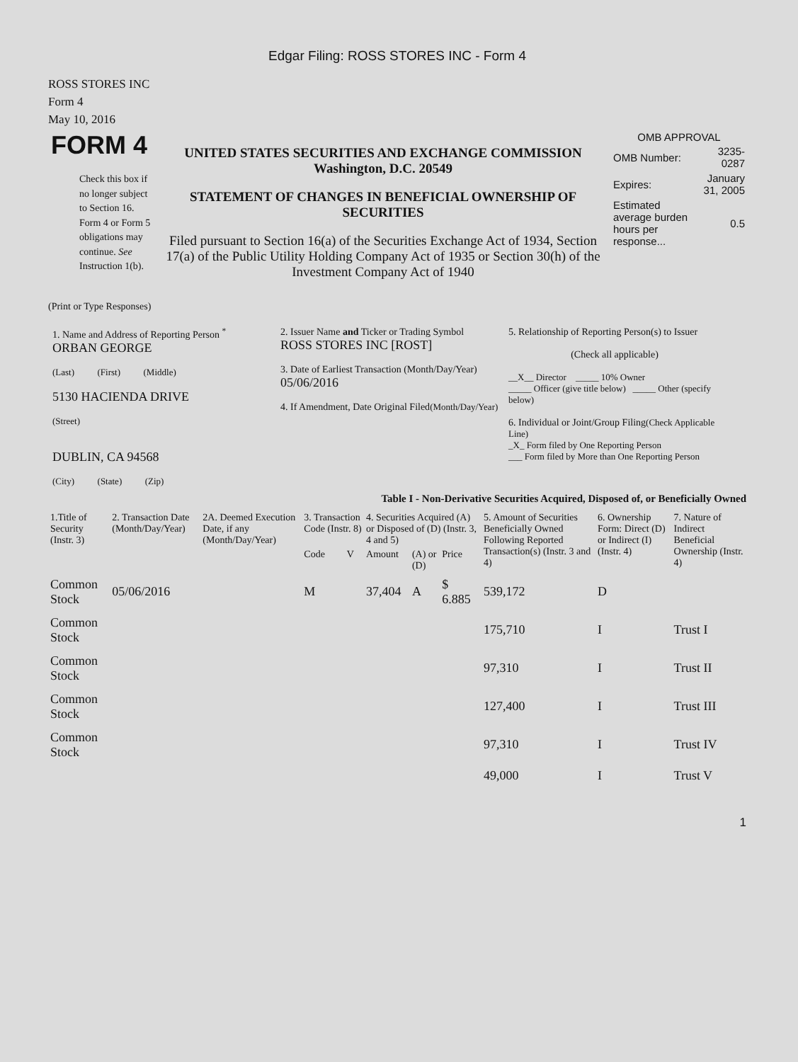Edgar Filing: ROSS STORES INC - Form 4
ROSS STORES INC
Form 4
May 10, 2016
FORM 4
Check this box if no longer subject to Section 16. Form 4 or Form 5 obligations may continue. See Instruction 1(b).
UNITED STATES SECURITIES AND EXCHANGE COMMISSION
Washington, D.C. 20549
STATEMENT OF CHANGES IN BENEFICIAL OWNERSHIP OF SECURITIES
Filed pursuant to Section 16(a) of the Securities Exchange Act of 1934, Section 17(a) of the Public Utility Holding Company Act of 1935 or Section 30(h) of the Investment Company Act of 1940
OMB APPROVAL
| OMB Number: | 3235-0287 |
| Expires: | January 31, 2005 |
| Estimated average burden hours per response... | 0.5 |
(Print or Type Responses)
1. Name and Address of Reporting Person <sup>*</sup>
ORBAN GEORGE
(Last) (First) (Middle)
5130 HACIENDA DRIVE
(Street)
DUBLIN, CA 94568
(City) (State) (Zip)
2. Issuer Name and Ticker or Trading Symbol
ROSS STORES INC [ROST]
3. Date of Earliest Transaction (Month/Day/Year)
05/06/2016
4. If Amendment, Date Original Filed(Month/Day/Year)
5. Relationship of Reporting Person(s) to Issuer
(Check all applicable)
__X__ Director _____ 10% Owner
_____ Officer (give title below) _____ Other (specify below)
6. Individual or Joint/Group Filing(Check Applicable Line)
_X_ Form filed by One Reporting Person
___ Form filed by More than One Reporting Person
Table I - Non-Derivative Securities Acquired, Disposed of, or Beneficially Owned
| 1.Title of Security (Instr. 3) | 2. Transaction Date (Month/Day/Year) | 2A. Deemed Execution Date, if any (Month/Day/Year) | 3. Transaction Code (Instr. 8) | | 4. Securities Acquired (A) or Disposed of (D) (Instr. 3, 4 and 5) | | | 5. Amount of Securities Beneficially Owned Following Reported Transaction(s) (Instr. 3 and 4) | 6. Ownership Form: Direct (D) or Indirect (I) (Instr. 4) | 7. Nature of Indirect Beneficial Ownership (Instr. 4) |
| --- | --- | --- | --- | --- | --- | --- | --- | --- | --- | --- |
| | | | Code | V | Amount | (A) or (D) | Price | | | |
| Common Stock | 05/06/2016 | | M | | 37,404 | A | $ 6.885 | 539,172 | D | |
| Common Stock | | | | | | | | 175,710 | I | Trust I |
| Common Stock | | | | | | | | 97,310 | I | Trust II |
| Common Stock | | | | | | | | 127,400 | I | Trust III |
| Common Stock | | | | | | | | 97,310 | I | Trust IV |
| | | | | | | | | 49,000 | I | Trust V |
1